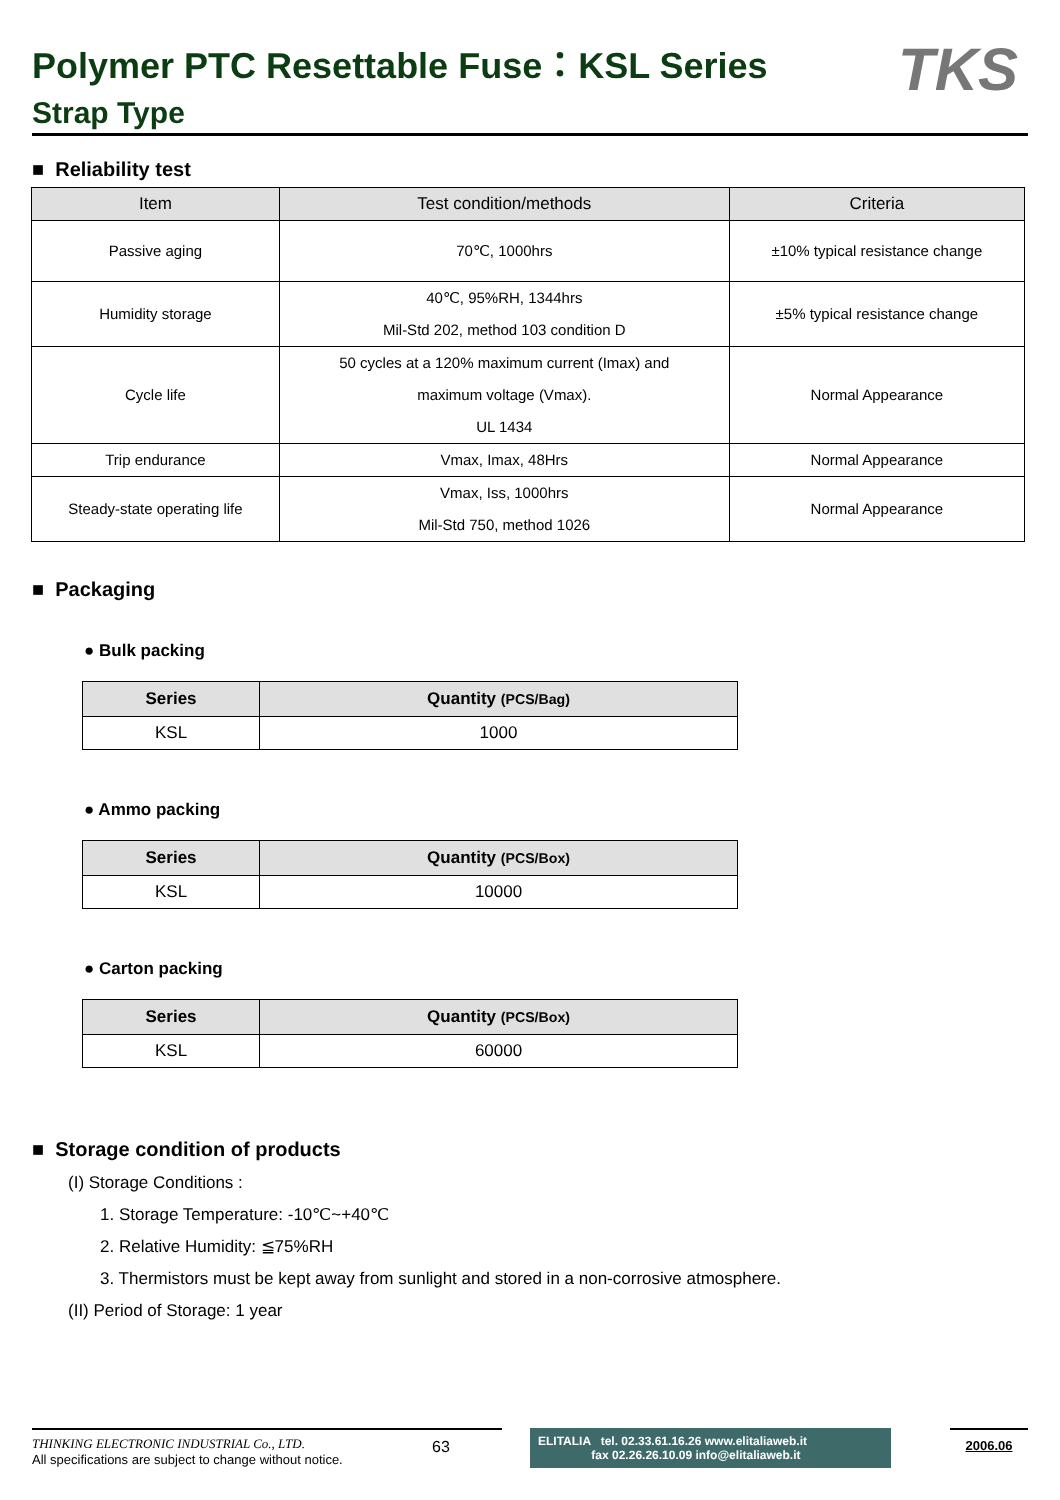Polymer PTC Resettable Fuse：KSL Series
Strap Type
TKS
■ Reliability test
| Item | Test condition/methods | Criteria |
| --- | --- | --- |
| Passive aging | 70℃, 1000hrs | ±10% typical resistance change |
| Humidity storage | 40℃, 95%RH, 1344hrs Mil-Std 202, method 103 condition D | ±5% typical resistance change |
| Cycle life | 50 cycles at a 120% maximum current (Imax) and maximum voltage (Vmax). UL 1434 | Normal Appearance |
| Trip endurance | Vmax, Imax, 48Hrs | Normal Appearance |
| Steady-state operating life | Vmax, Iss, 1000hrs Mil-Std 750, method 1026 | Normal Appearance |
■ Packaging
● Bulk packing
| Series | Quantity (PCS/Bag) |
| --- | --- |
| KSL | 1000 |
● Ammo packing
| Series | Quantity (PCS/Box) |
| --- | --- |
| KSL | 10000 |
● Carton packing
| Series | Quantity (PCS/Box) |
| --- | --- |
| KSL | 60000 |
■ Storage condition of products
(I) Storage Conditions :
1. Storage Temperature: -10℃~+40℃
2. Relative Humidity: ≦75%RH
3. Thermistors must be kept away from sunlight and stored in a non-corrosive atmosphere.
(II) Period of Storage: 1 year
THINKING ELECTRONIC INDUSTRIAL Co., LTD.
All specifications are subject to change without notice.
63
ELITALIA tel. 02.33.61.16.26 www.elitaliaweb.it
fax 02.26.26.10.09 info@elitaliaweb.it
2006.06